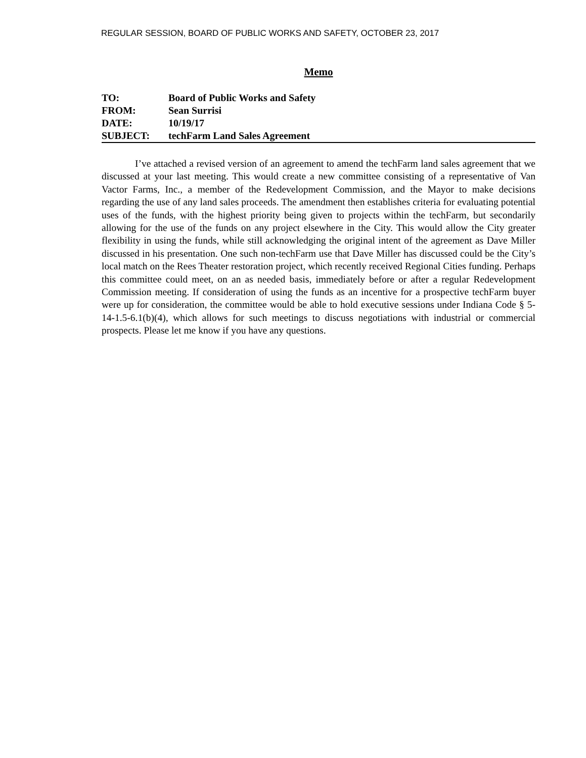REGULAR SESSION, BOARD OF PUBLIC WORKS AND SAFETY, OCTOBER 23, 2017
Memo
| TO: | Board of Public Works and Safety |
| FROM: | Sean Surrisi |
| DATE: | 10/19/17 |
| SUBJECT: | techFarm Land Sales Agreement |
I’ve attached a revised version of an agreement to amend the techFarm land sales agreement that we discussed at your last meeting. This would create a new committee consisting of a representative of Van Vactor Farms, Inc., a member of the Redevelopment Commission, and the Mayor to make decisions regarding the use of any land sales proceeds. The amendment then establishes criteria for evaluating potential uses of the funds, with the highest priority being given to projects within the techFarm, but secondarily allowing for the use of the funds on any project elsewhere in the City. This would allow the City greater flexibility in using the funds, while still acknowledging the original intent of the agreement as Dave Miller discussed in his presentation. One such non-techFarm use that Dave Miller has discussed could be the City’s local match on the Rees Theater restoration project, which recently received Regional Cities funding. Perhaps this committee could meet, on an as needed basis, immediately before or after a regular Redevelopment Commission meeting. If consideration of using the funds as an incentive for a prospective techFarm buyer were up for consideration, the committee would be able to hold executive sessions under Indiana Code § 5-14-1.5-6.1(b)(4), which allows for such meetings to discuss negotiations with industrial or commercial prospects. Please let me know if you have any questions.